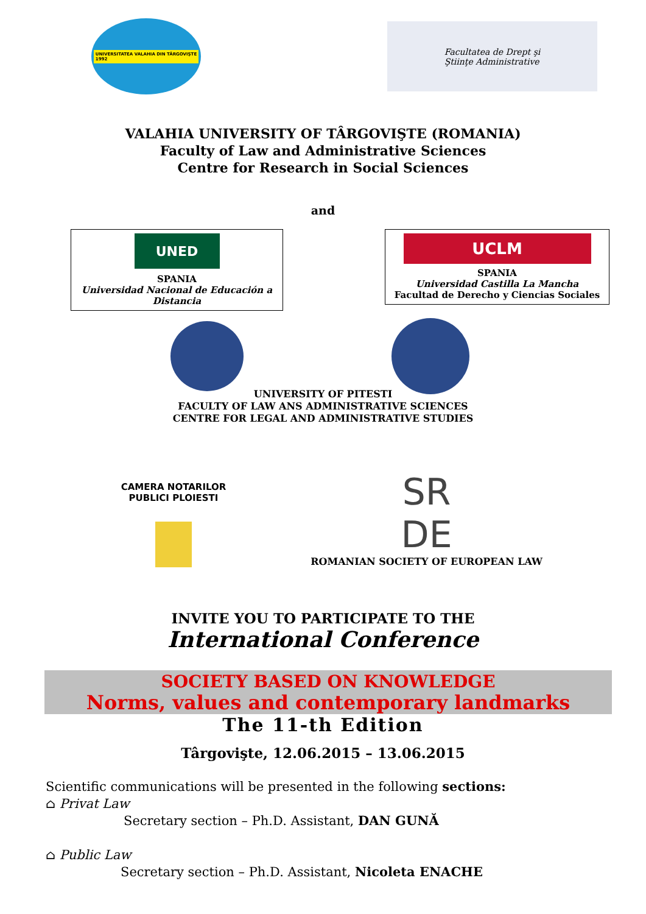UNIVERSITATEA VALAHIA DIN TÂRGOVIŞTE
1992
Facultatea de Drept şi
Ştiinţe Administrative
VALAHIA UNIVERSITY OF TÂRGOVIŞTE (ROMANIA)
Faculty of Law and Administrative Sciences
Centre for Research in Social Sciences
and
UNED
SPANIA
Universidad Nacional de Educación a Distancia
UCLM
SPANIA
Universidad Castilla La Mancha
Facultad de Derecho y Ciencias Sociales
UNIVERSITY OF PITESTI
FACULTY OF LAW ANS ADMINISTRATIVE SCIENCES
CENTRE FOR LEGAL AND ADMINISTRATIVE STUDIES
CAMERA NOTARILOR PUBLICI PLOIESTI
SR
DE
ROMANIAN SOCIETY OF EUROPEAN LAW
INVITE YOU TO PARTICIPATE TO THE
International Conference
SOCIETY BASED ON KNOWLEDGE
Norms, values and contemporary landmarks
The 11-th Edition
Târgovişte, 12.06.2015 – 13.06.2015
Scientific communications will be presented in the following sections:
⌂ Privat Law
Secretary section – Ph.D. Assistant, DAN GUNĂ
⌂ Public Law
Secretary section – Ph.D. Assistant, Nicoleta ENACHE